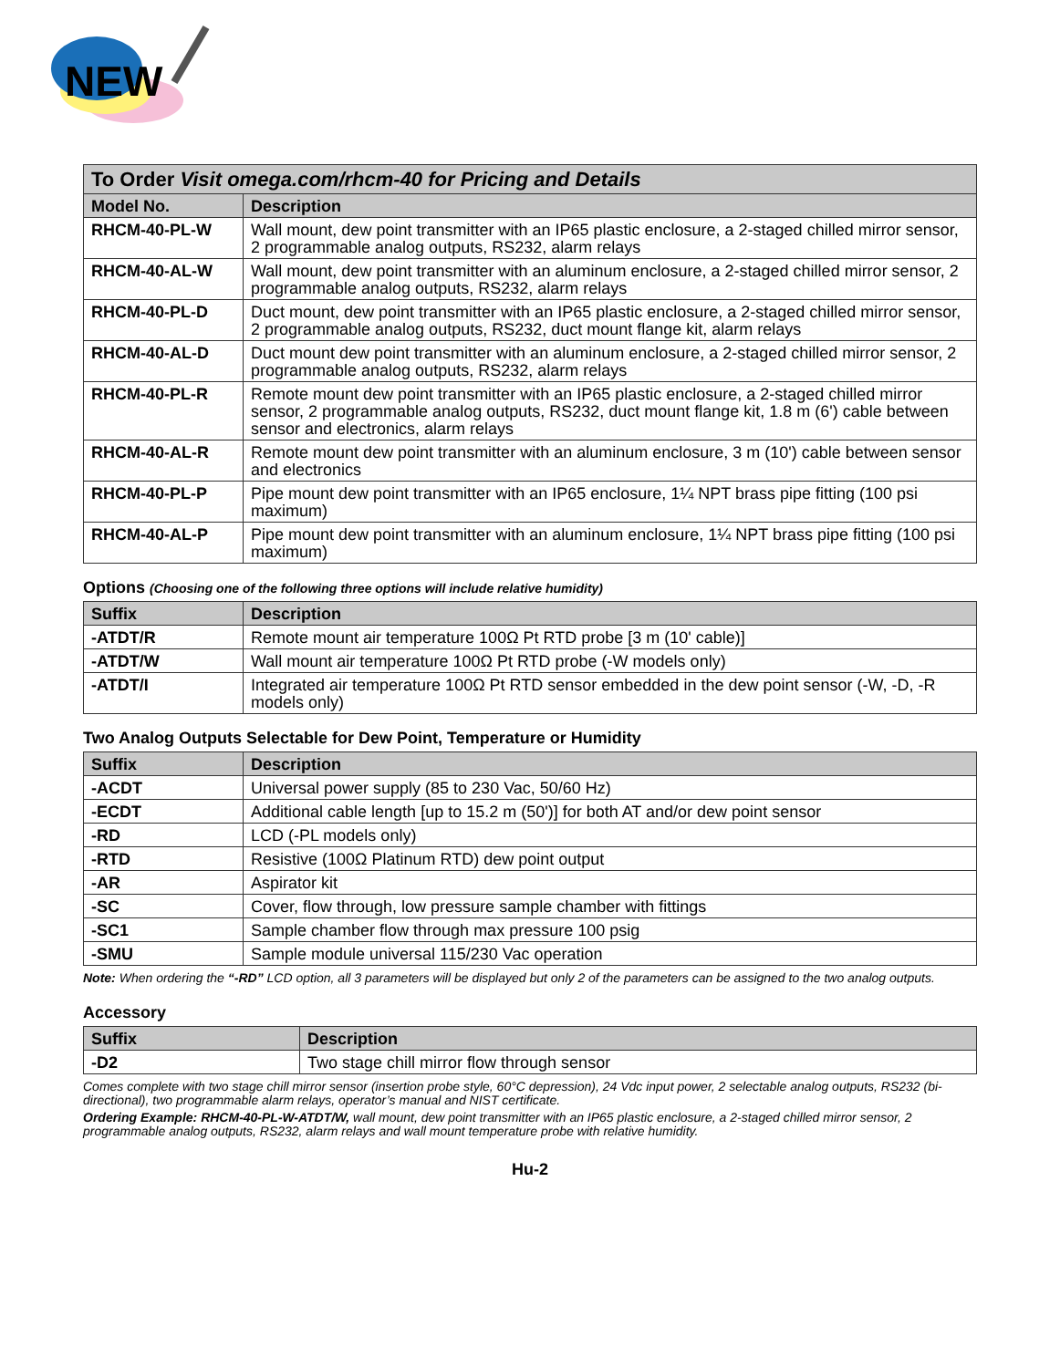NEW
| To Order Visit omega.com/rhcm-40 for Pricing and Details | |
| Model No. | Description |
| RHCM-40-PL-W | Wall mount, dew point transmitter with an IP65 plastic enclosure, a 2-staged chilled mirror sensor, 2 programmable analog outputs, RS232, alarm relays |
| RHCM-40-AL-W | Wall mount, dew point transmitter with an aluminum enclosure, a 2-staged chilled mirror sensor, 2 programmable analog outputs, RS232, alarm relays |
| RHCM-40-PL-D | Duct mount, dew point transmitter with an IP65 plastic enclosure, a 2-staged chilled mirror sensor, 2 programmable analog outputs, RS232, duct mount flange kit, alarm relays |
| RHCM-40-AL-D | Duct mount dew point transmitter with an aluminum enclosure, a 2-staged chilled mirror sensor, 2 programmable analog outputs, RS232, alarm relays |
| RHCM-40-PL-R | Remote mount dew point transmitter with an IP65 plastic enclosure, a 2-staged chilled mirror sensor, 2 programmable analog outputs, RS232, duct mount flange kit, 1.8 m (6') cable between sensor and electronics, alarm relays |
| RHCM-40-AL-R | Remote mount dew point transmitter with an aluminum enclosure, 3 m (10') cable between sensor and electronics |
| RHCM-40-PL-P | Pipe mount dew point transmitter with an IP65 enclosure, 1¼ NPT brass pipe fitting (100 psi maximum) |
| RHCM-40-AL-P | Pipe mount dew point transmitter with an aluminum enclosure, 1¼ NPT brass pipe fitting (100 psi maximum) |
Options (Choosing one of the following three options will include relative humidity)
| Suffix | Description |
| --- | --- |
| -ATDT/R | Remote mount air temperature 100Ω Pt RTD probe [3 m (10' cable)] |
| -ATDT/W | Wall mount air temperature 100Ω Pt RTD probe (-W models only) |
| -ATDT/I | Integrated air temperature 100Ω Pt RTD sensor embedded in the dew point sensor (-W, -D, -R models only) |
Two Analog Outputs Selectable for Dew Point, Temperature or Humidity
| Suffix | Description |
| --- | --- |
| -ACDT | Universal power supply (85 to 230 Vac, 50/60 Hz) |
| -ECDT | Additional cable length [up to 15.2 m (50')] for both AT and/or dew point sensor |
| -RD | LCD (-PL models only) |
| -RTD | Resistive (100Ω Platinum RTD) dew point output |
| -AR | Aspirator kit |
| -SC | Cover, flow through, low pressure sample chamber with fittings |
| -SC1 | Sample chamber flow through max pressure 100 psig |
| -SMU | Sample module universal 115/230 Vac operation |
Note: When ordering the “-RD” LCD option, all 3 parameters will be displayed but only 2 of the parameters can be assigned to the two analog outputs.
Accessory
| Suffix | Description |
| --- | --- |
| -D2 | Two stage chill mirror flow through sensor |
Comes complete with two stage chill mirror sensor (insertion probe style, 60°C depression), 24 Vdc input power, 2 selectable analog outputs, RS232 (bi-directional), two programmable alarm relays, operator’s manual and NIST certificate.
Ordering Example: RHCM-40-PL-W-ATDT/W, wall mount, dew point transmitter with an IP65 plastic enclosure, a 2-staged chilled mirror sensor, 2 programmable analog outputs, RS232, alarm relays and wall mount temperature probe with relative humidity.
Hu-2